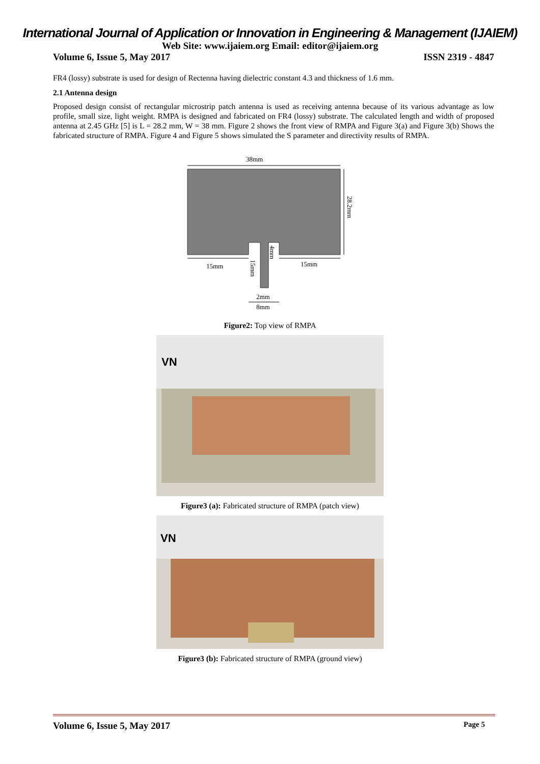International Journal of Application or Innovation in Engineering & Management (IJAIEM)
Web Site: www.ijaiem.org Email: editor@ijaiem.org
Volume 6, Issue 5, May 2017 ISSN 2319 - 4847
FR4 (lossy) substrate is used for design of Rectenna having dielectric constant 4.3 and thickness of 1.6 mm.
2.1 Antenna design
Proposed design consist of rectangular microstrip patch antenna is used as receiving antenna because of its various advantage as low profile, small size, light weight. RMPA is designed and fabricated on FR4 (lossy) substrate. The calculated length and width of proposed antenna at 2.45 GHz [5] is L = 28.2 mm, W = 38 mm. Figure 2 shows the front view of RMPA and Figure 3(a) and Figure 3(b) Shows the fabricated structure of RMPA. Figure 4 and Figure 5 shows simulated the S parameter and directivity results of RMPA.
38mm
28.2mm
15mm
15mm
4mm
15mm
2mm
8mm
Figure2: Top view of RMPA
VN
Figure3 (a): Fabricated structure of RMPA (patch view)
VN
Figure3 (b): Fabricated structure of RMPA (ground view)
Volume 6, Issue 5, May 2017 Page 5